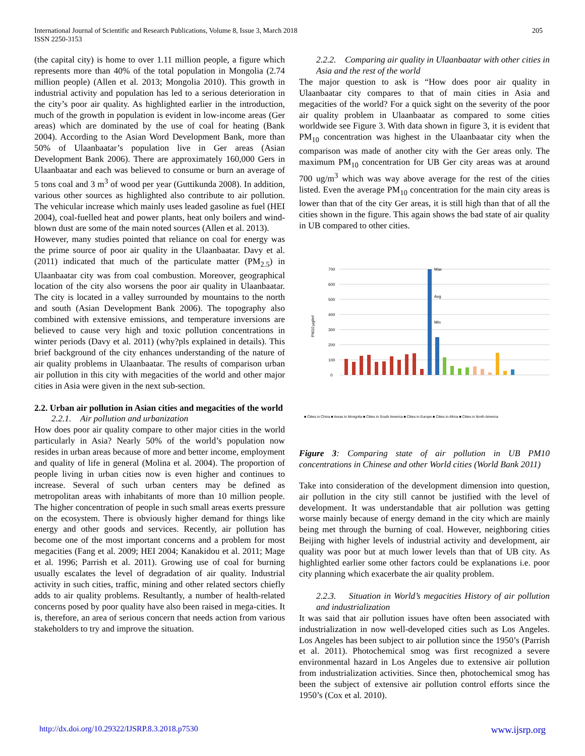International Journal of Scientific and Research Publications, Volume 8, Issue 3, March 2018
ISSN 2250-3153
205
(the capital city) is home to over 1.11 million people, a figure which represents more than 40% of the total population in Mongolia (2.74 million people) (Allen et al. 2013; Mongolia 2010). This growth in industrial activity and population has led to a serious deterioration in the city’s poor air quality. As highlighted earlier in the introduction, much of the growth in population is evident in low-income areas (Ger areas) which are dominated by the use of coal for heating (Bank 2004). According to the Asian Word Development Bank, more than 50% of Ulaanbaatar’s population live in Ger areas (Asian Development Bank 2006). There are approximately 160,000 Gers in Ulaanbaatar and each was believed to consume or burn an average of 5 tons coal and 3 m<sup>3</sup> of wood per year (Guttikunda 2008). In addition, various other sources as highlighted also contribute to air pollution. The vehicular increase which mainly uses leaded gasoline as fuel (HEI 2004), coal-fuelled heat and power plants, heat only boilers and wind-blown dust are some of the main noted sources (Allen et al. 2013).
However, many studies pointed that reliance on coal for energy was the prime source of poor air quality in the Ulaanbaatar. Davy et al. (2011) indicated that much of the particulate matter (PM<sub>2.5</sub>) in Ulaanbaatar city was from coal combustion. Moreover, geographical location of the city also worsens the poor air quality in Ulaanbaatar. The city is located in a valley surrounded by mountains to the north and south (Asian Development Bank 2006). The topography also combined with extensive emissions, and temperature inversions are believed to cause very high and toxic pollution concentrations in winter periods (Davy et al. 2011) (why?pls explained in details). This brief background of the city enhances understanding of the nature of air quality problems in Ulaanbaatar. The results of comparison urban air pollution in this city with megacities of the world and other major cities in Asia were given in the next sub-section.
2.2. Urban air pollution in Asian cities and megacities of the world
2.2.1. Air pollution and urbanization
How does poor air quality compare to other major cities in the world particularly in Asia? Nearly 50% of the world’s population now resides in urban areas because of more and better income, employment and quality of life in general (Molina et al. 2004). The proportion of people living in urban cities now is even higher and continues to increase. Several of such urban centers may be defined as metropolitan areas with inhabitants of more than 10 million people. The higher concentration of people in such small areas exerts pressure on the ecosystem. There is obviously higher demand for things like energy and other goods and services. Recently, air pollution has become one of the most important concerns and a problem for most megacities (Fang et al. 2009; HEI 2004; Kanakidou et al. 2011; Mage et al. 1996; Parrish et al. 2011). Growing use of coal for burning usually escalates the level of degradation of air quality. Industrial activity in such cities, traffic, mining and other related sectors chiefly adds to air quality problems. Resultantly, a number of health-related concerns posed by poor quality have also been raised in mega-cities. It is, therefore, an area of serious concern that needs action from various stakeholders to try and improve the situation.
2.2.2. Comparing air quality in Ulaanbaatar with other cities in Asia and the rest of the world
The major question to ask is “How does poor air quality in Ulaanbaatar city compares to that of main cities in Asia and megacities of the world? For a quick sight on the severity of the poor air quality problem in Ulaanbaatar as compared to some cities worldwide see Figure 3. With data shown in figure 3, it is evident that PM<sub>10</sub> concentration was highest in the Ulaanbaatar city when the comparison was made of another city with the Ger areas only. The maximum PM<sub>10</sub> concentration for UB Ger city areas was at around 700 ug/m<sup>3</sup> which was way above average for the rest of the cities listed. Even the average PM<sub>10</sub> concentration for the main city areas is lower than that of the city Ger areas, it is still high than that of all the cities shown in the figure. This again shows the bad state of air quality in UB compared to other cities.
0
100
200
300
400
500
600
700
PM10 µg/m³
Max
Avg
Min
■ Cities in China ■ Areas in Mongolia ■ Cities in South America ■ Cities in Europe ■ Cities in Africa ■ Cities in North America
Figure 3: Comparing state of air pollution in UB PM10 concentrations in Chinese and other World cities (World Bank 2011)
Take into consideration of the development dimension into question, air pollution in the city still cannot be justified with the level of development. It was understandable that air pollution was getting worse mainly because of energy demand in the city which are mainly being met through the burning of coal. However, neighboring cities Beijing with higher levels of industrial activity and development, air quality was poor but at much lower levels than that of UB city. As highlighted earlier some other factors could be explanations i.e. poor city planning which exacerbate the air quality problem.
2.2.3. Situation in World’s megacities History of air pollution and industrialization
It was said that air pollution issues have often been associated with industrialization in now well-developed cities such as Los Angeles. Los Angeles has been subject to air pollution since the 1950’s (Parrish et al. 2011). Photochemical smog was first recognized a severe environmental hazard in Los Angeles due to extensive air pollution from industrialization activities. Since then, photochemical smog has been the subject of extensive air pollution control efforts since the 1950’s (Cox et al. 2010).
http://dx.doi.org/10.29322/IJSRP.8.3.2018.p7530 www.ijsrp.org